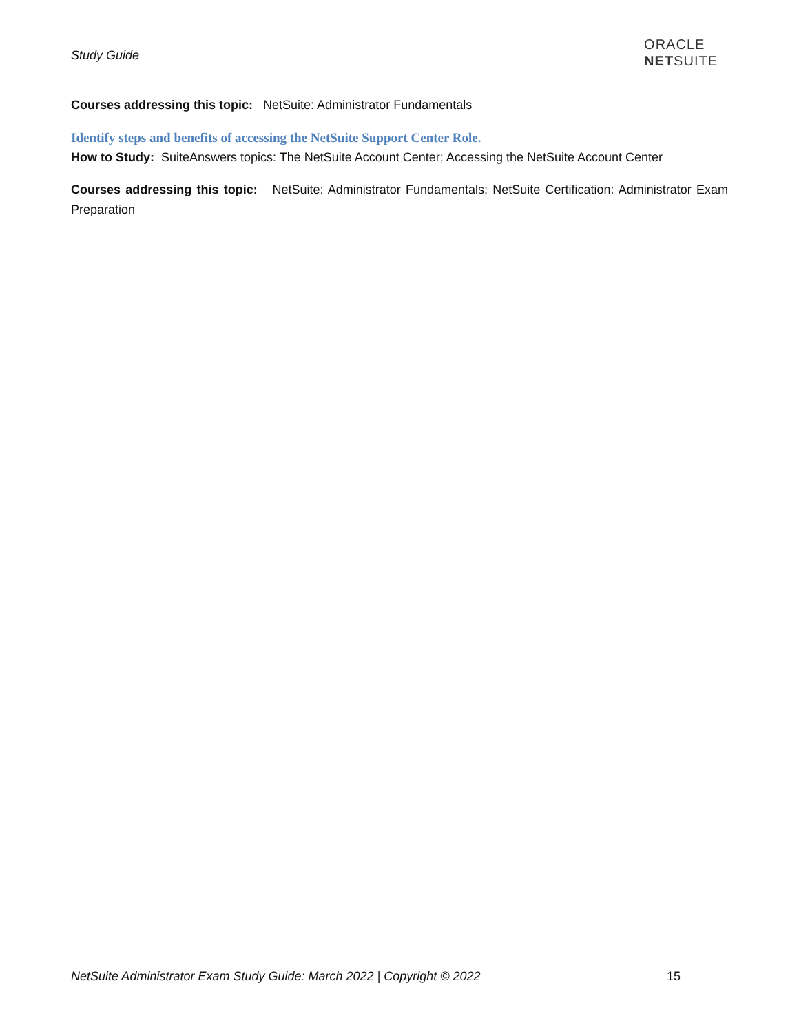Study Guide
ORACLE
NETSUITE
Courses addressing this topic: NetSuite: Administrator Fundamentals
Identify steps and benefits of accessing the NetSuite Support Center Role.
How to Study: SuiteAnswers topics: The NetSuite Account Center; Accessing the NetSuite Account Center
Courses addressing this topic: NetSuite: Administrator Fundamentals; NetSuite Certification: Administrator Exam Preparation
NetSuite Administrator Exam Study Guide: March 2022 | Copyright © 2022 15